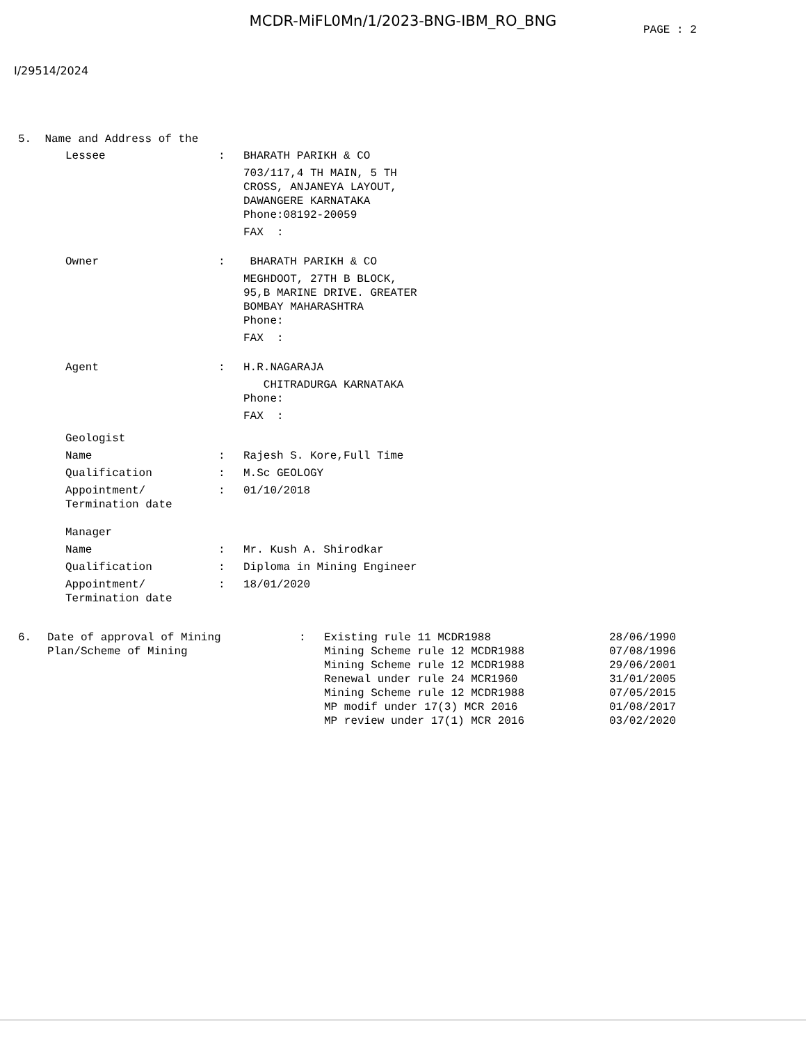MCDR-MiFL0Mn/1/2023-BNG-IBM_RO_BNG
PAGE : 2
I/29514/2024
5. Name and Address of the
| Lessee | : | BHARATH PARIKH & CO |
| | | 703/117,4 TH MAIN, 5 TH CROSS, ANJANEYA LAYOUT, DAWANGERE KARNATAKA Phone:08192-20059 |
| | | FAX : |
| Owner | : | BHARATH PARIKH & CO |
| | | MEGHDOOT, 27TH B BLOCK, 95,B MARINE DRIVE. GREATER BOMBAY MAHARASHTRA Phone: |
| | | FAX : |
| Agent | : | H.R.NAGARAJA |
| | | CHITRADURGA KARNATAKA Phone: |
| | | FAX : |
| Geologist | | |
| Name | : | Rajesh S. Kore,Full Time |
| Qualification | : | M.Sc GEOLOGY |
| Appointment/ Termination date | : | 01/10/2018 |
| Manager | | |
| Name | : | Mr. Kush A. Shirodkar |
| Qualification | : | Diploma in Mining Engineer |
| Appointment/ Termination date | : | 18/01/2020 |
| 6. | Date of approval of Mining Plan/Scheme of Mining | : | Existing rule 11 MCDR1988 Mining Scheme rule 12 MCDR1988 Mining Scheme rule 12 MCDR1988 Renewal under rule 24 MCR1960 Mining Scheme rule 12 MCDR1988 MP modif under 17(3) MCR 2016 MP review under 17(1) MCR 2016 | 28/06/1990 07/08/1996 29/06/2001 31/01/2005 07/05/2015 01/08/2017 03/02/2020 |